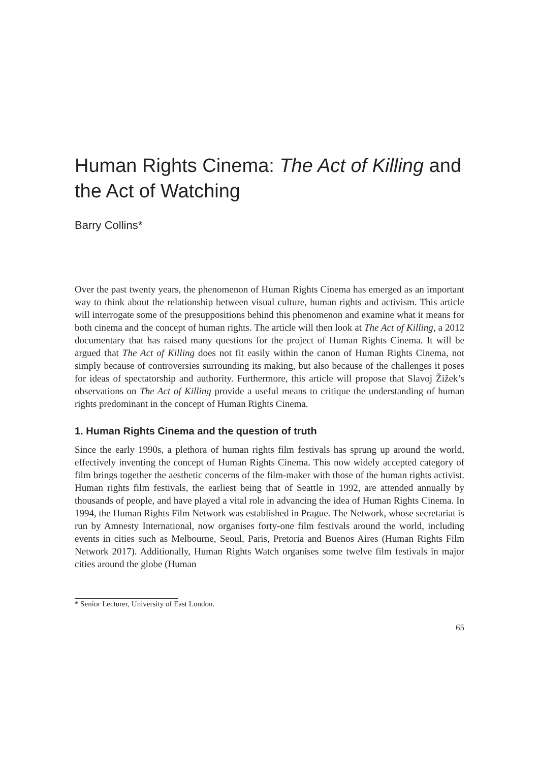Human Rights Cinema: The Act of Killing and the Act of Watching
Barry Collins*
Over the past twenty years, the phenomenon of Human Rights Cinema has emerged as an important way to think about the relationship between visual culture, human rights and activism. This article will interrogate some of the presuppositions behind this phenomenon and examine what it means for both cinema and the concept of human rights. The article will then look at The Act of Killing, a 2012 documentary that has raised many questions for the project of Human Rights Cinema. It will be argued that The Act of Killing does not fit easily within the canon of Human Rights Cinema, not simply because of controversies surrounding its making, but also because of the challenges it poses for ideas of spectatorship and authority. Furthermore, this article will propose that Slavoj Žižek’s observations on The Act of Killing provide a useful means to critique the understanding of human rights predominant in the concept of Human Rights Cinema.
1. Human Rights Cinema and the question of truth
Since the early 1990s, a plethora of human rights film festivals has sprung up around the world, effectively inventing the concept of Human Rights Cinema. This now widely accepted category of film brings together the aesthetic concerns of the film-maker with those of the human rights activist. Human rights film festivals, the earliest being that of Seattle in 1992, are attended annually by thousands of people, and have played a vital role in advancing the idea of Human Rights Cinema. In 1994, the Human Rights Film Network was established in Prague. The Network, whose secretariat is run by Amnesty International, now organises forty-one film festivals around the world, including events in cities such as Melbourne, Seoul, Paris, Pretoria and Buenos Aires (Human Rights Film Network 2017). Additionally, Human Rights Watch organises some twelve film festivals in major cities around the globe (Human
* Senior Lecturer, University of East London.
65